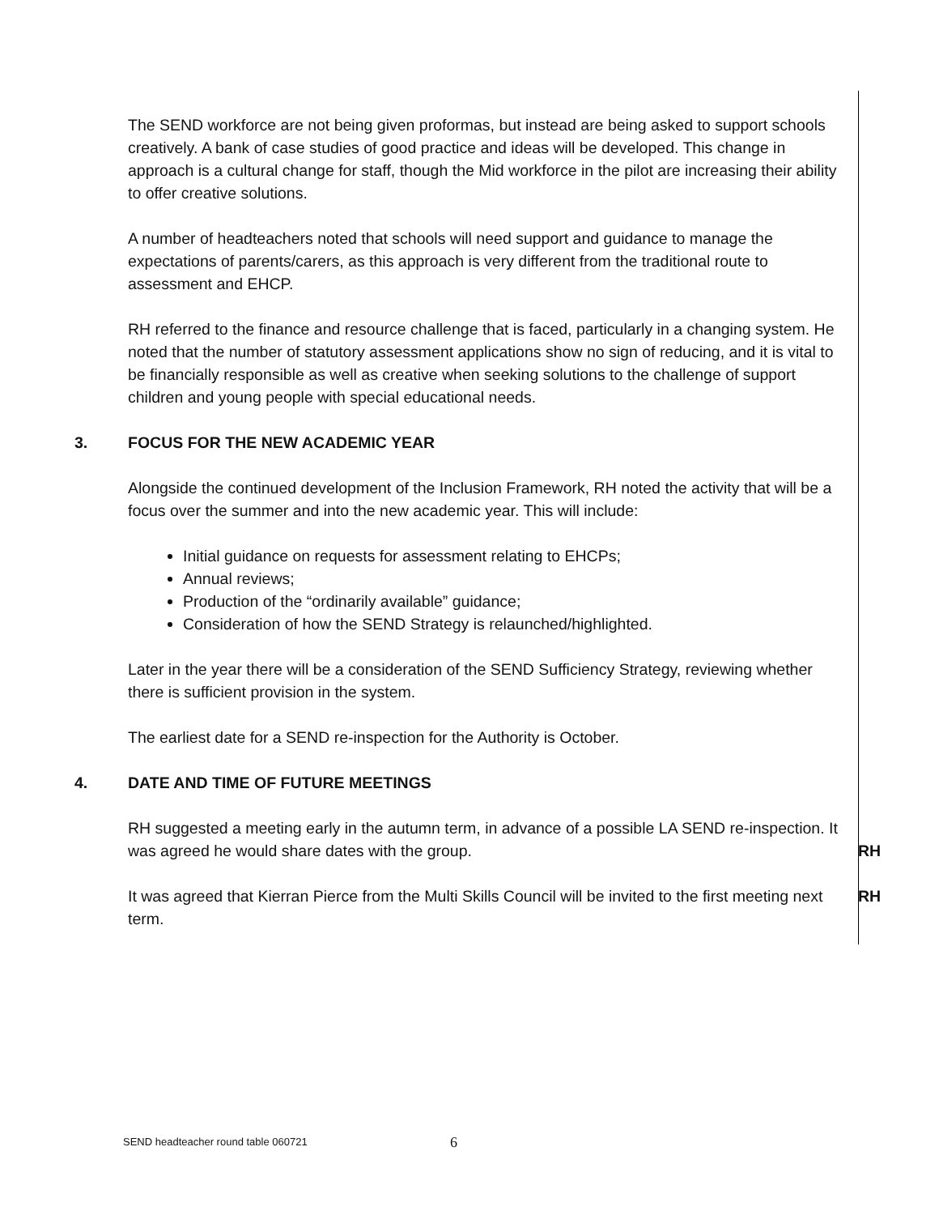The SEND workforce are not being given proformas, but instead are being asked to support schools creatively. A bank of case studies of good practice and ideas will be developed. This change in approach is a cultural change for staff, though the Mid workforce in the pilot are increasing their ability to offer creative solutions.
A number of headteachers noted that schools will need support and guidance to manage the expectations of parents/carers, as this approach is very different from the traditional route to assessment and EHCP.
RH referred to the finance and resource challenge that is faced, particularly in a changing system. He noted that the number of statutory assessment applications show no sign of reducing, and it is vital to be financially responsible as well as creative when seeking solutions to the challenge of support children and young people with special educational needs.
3. FOCUS FOR THE NEW ACADEMIC YEAR
Alongside the continued development of the Inclusion Framework, RH noted the activity that will be a focus over the summer and into the new academic year. This will include:
Initial guidance on requests for assessment relating to EHCPs;
Annual reviews;
Production of the “ordinarily available” guidance;
Consideration of how the SEND Strategy is relaunched/highlighted.
Later in the year there will be a consideration of the SEND Sufficiency Strategy, reviewing whether there is sufficient provision in the system.
The earliest date for a SEND re-inspection for the Authority is October.
4. DATE AND TIME OF FUTURE MEETINGS
RH suggested a meeting early in the autumn term, in advance of a possible LA SEND re-inspection. It was agreed he would share dates with the group.
RH
It was agreed that Kierran Pierce from the Multi Skills Council will be invited to the first meeting next term.
RH
SEND headteacher round table 060721
6